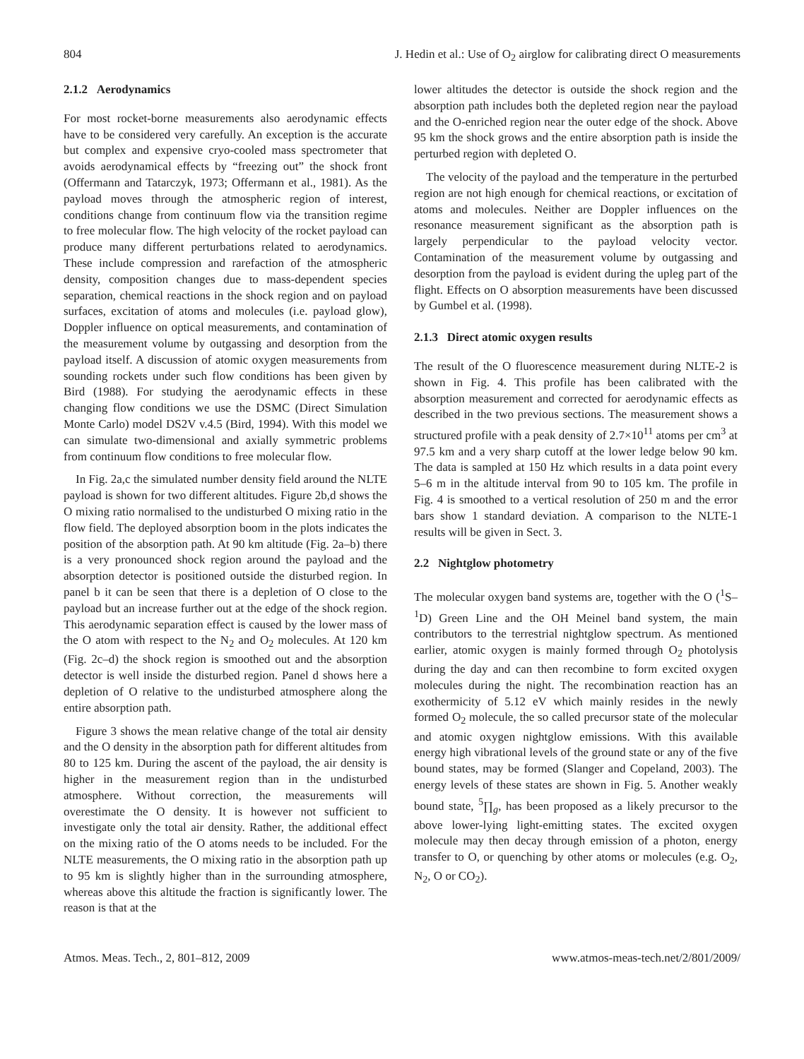804 J. Hedin et al.: Use of O<sub>2</sub> airglow for calibrating direct O measurements
2.1.2 Aerodynamics
For most rocket-borne measurements also aerodynamic effects have to be considered very carefully. An exception is the accurate but complex and expensive cryo-cooled mass spectrometer that avoids aerodynamical effects by “freezing out” the shock front (Offermann and Tatarczyk, 1973; Offermann et al., 1981). As the payload moves through the atmospheric region of interest, conditions change from continuum flow via the transition regime to free molecular flow. The high velocity of the rocket payload can produce many different perturbations related to aerodynamics. These include compression and rarefaction of the atmospheric density, composition changes due to mass-dependent species separation, chemical reactions in the shock region and on payload surfaces, excitation of atoms and molecules (i.e. payload glow), Doppler influence on optical measurements, and contamination of the measurement volume by outgassing and desorption from the payload itself. A discussion of atomic oxygen measurements from sounding rockets under such flow conditions has been given by Bird (1988). For studying the aerodynamic effects in these changing flow conditions we use the DSMC (Direct Simulation Monte Carlo) model DS2V v.4.5 (Bird, 1994). With this model we can simulate two-dimensional and axially symmetric problems from continuum flow conditions to free molecular flow.
In Fig. 2a,c the simulated number density field around the NLTE payload is shown for two different altitudes. Figure 2b,d shows the O mixing ratio normalised to the undisturbed O mixing ratio in the flow field. The deployed absorption boom in the plots indicates the position of the absorption path. At 90 km altitude (Fig. 2a–b) there is a very pronounced shock region around the payload and the absorption detector is positioned outside the disturbed region. In panel b it can be seen that there is a depletion of O close to the payload but an increase further out at the edge of the shock region. This aerodynamic separation effect is caused by the lower mass of the O atom with respect to the N<sub>2</sub> and O<sub>2</sub> molecules. At 120 km (Fig. 2c–d) the shock region is smoothed out and the absorption detector is well inside the disturbed region. Panel d shows here a depletion of O relative to the undisturbed atmosphere along the entire absorption path.
Figure 3 shows the mean relative change of the total air density and the O density in the absorption path for different altitudes from 80 to 125 km. During the ascent of the payload, the air density is higher in the measurement region than in the undisturbed atmosphere. Without correction, the measurements will overestimate the O density. It is however not sufficient to investigate only the total air density. Rather, the additional effect on the mixing ratio of the O atoms needs to be included. For the NLTE measurements, the O mixing ratio in the absorption path up to 95 km is slightly higher than in the surrounding atmosphere, whereas above this altitude the fraction is significantly lower. The reason is that at the
lower altitudes the detector is outside the shock region and the absorption path includes both the depleted region near the payload and the O-enriched region near the outer edge of the shock. Above 95 km the shock grows and the entire absorption path is inside the perturbed region with depleted O.
The velocity of the payload and the temperature in the perturbed region are not high enough for chemical reactions, or excitation of atoms and molecules. Neither are Doppler influences on the resonance measurement significant as the absorption path is largely perpendicular to the payload velocity vector. Contamination of the measurement volume by outgassing and desorption from the payload is evident during the upleg part of the flight. Effects on O absorption measurements have been discussed by Gumbel et al. (1998).
2.1.3 Direct atomic oxygen results
The result of the O fluorescence measurement during NLTE-2 is shown in Fig. 4. This profile has been calibrated with the absorption measurement and corrected for aerodynamic effects as described in the two previous sections. The measurement shows a structured profile with a peak density of 2.7×10<sup>11</sup> atoms per cm<sup>3</sup> at 97.5 km and a very sharp cutoff at the lower ledge below 90 km. The data is sampled at 150 Hz which results in a data point every 5–6 m in the altitude interval from 90 to 105 km. The profile in Fig. 4 is smoothed to a vertical resolution of 250 m and the error bars show 1 standard deviation. A comparison to the NLTE-1 results will be given in Sect. 3.
2.2 Nightglow photometry
The molecular oxygen band systems are, together with the O (<sup>1</sup>S–<sup>1</sup>D) Green Line and the OH Meinel band system, the main contributors to the terrestrial nightglow spectrum. As mentioned earlier, atomic oxygen is mainly formed through O<sub>2</sub> photolysis during the day and can then recombine to form excited oxygen molecules during the night. The recombination reaction has an exothermicity of 5.12 eV which mainly resides in the newly formed O<sub>2</sub> molecule, the so called precursor state of the molecular and atomic oxygen nightglow emissions. With this available energy high vibrational levels of the ground state or any of the five bound states, may be formed (Slanger and Copeland, 2003). The energy levels of these states are shown in Fig. 5. Another weakly bound state, <sup>5</sup>∏<sub>g</sub>, has been proposed as a likely precursor to the above lower-lying light-emitting states. The excited oxygen molecule may then decay through emission of a photon, energy transfer to O, or quenching by other atoms or molecules (e.g. O<sub>2</sub>, N<sub>2</sub>, O or CO<sub>2</sub>).
Atmos. Meas. Tech., 2, 801–812, 2009 www.atmos-meas-tech.net/2/801/2009/